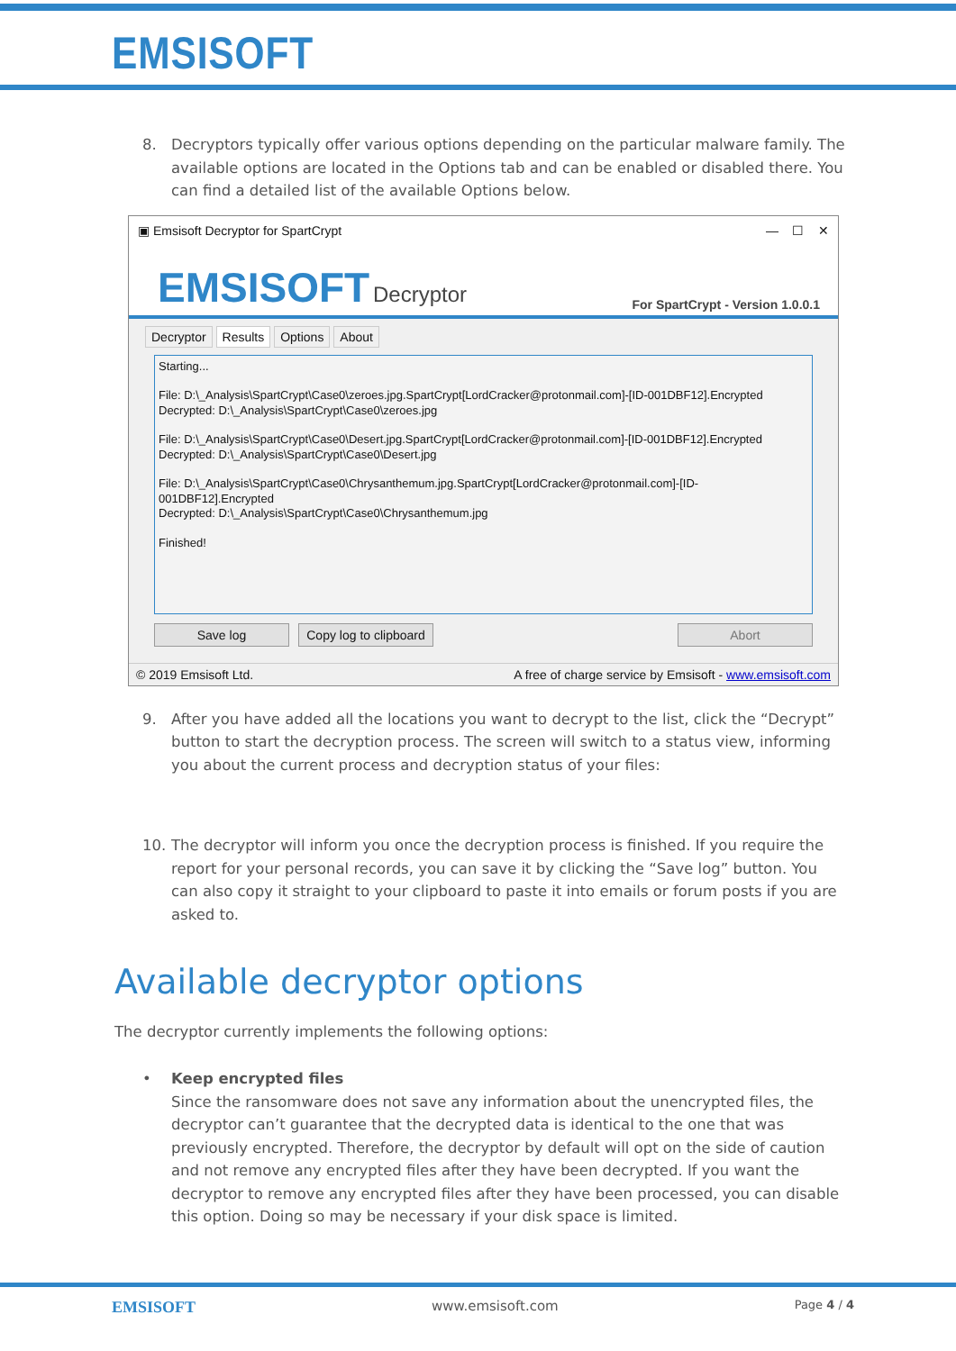EMSISOFT
8. Decryptors typically offer various options depending on the particular malware family. The available options are located in the Options tab and can be enabled or disabled there. You can find a detailed list of the available Options below.
▣ Emsisoft Decryptor for SpartCrypt — ☐ ✕
EMSISOFT Decryptor For SpartCrypt - Version 1.0.0.1
Decryptor Results Options About
Starting...
File: D:\_Analysis\SpartCrypt\Case0\zeroes.jpg.SpartCrypt[LordCracker@protonmail.com]-[ID-001DBF12].Encrypted
Decrypted: D:\_Analysis\SpartCrypt\Case0\zeroes.jpg
File: D:\_Analysis\SpartCrypt\Case0\Desert.jpg.SpartCrypt[LordCracker@protonmail.com]-[ID-001DBF12].Encrypted
Decrypted: D:\_Analysis\SpartCrypt\Case0\Desert.jpg
File: D:\_Analysis\SpartCrypt\Case0\Chrysanthemum.jpg.SpartCrypt[LordCracker@protonmail.com]-[ID-
001DBF12].Encrypted
Decrypted: D:\_Analysis\SpartCrypt\Case0\Chrysanthemum.jpg
Finished!
Save log Copy log to clipboard Abort
© 2019 Emsisoft Ltd. A free of charge service by Emsisoft - www.emsisoft.com
9. After you have added all the locations you want to decrypt to the list, click the “Decrypt” button to start the decryption process. The screen will switch to a status view, informing you about the current process and decryption status of your files:
10. The decryptor will inform you once the decryption process is finished. If you require the report for your personal records, you can save it by clicking the “Save log” button. You can also copy it straight to your clipboard to paste it into emails or forum posts if you are asked to.
Available decryptor options
The decryptor currently implements the following options:
• Keep encrypted files
Since the ransomware does not save any information about the unencrypted files, the decryptor can’t guarantee that the decrypted data is identical to the one that was previously encrypted. Therefore, the decryptor by default will opt on the side of caution and not remove any encrypted files after they have been decrypted. If you want the decryptor to remove any encrypted files after they have been processed, you can disable this option. Doing so may be necessary if your disk space is limited.
EMSISOFT www.emsisoft.com Page 4 / 4